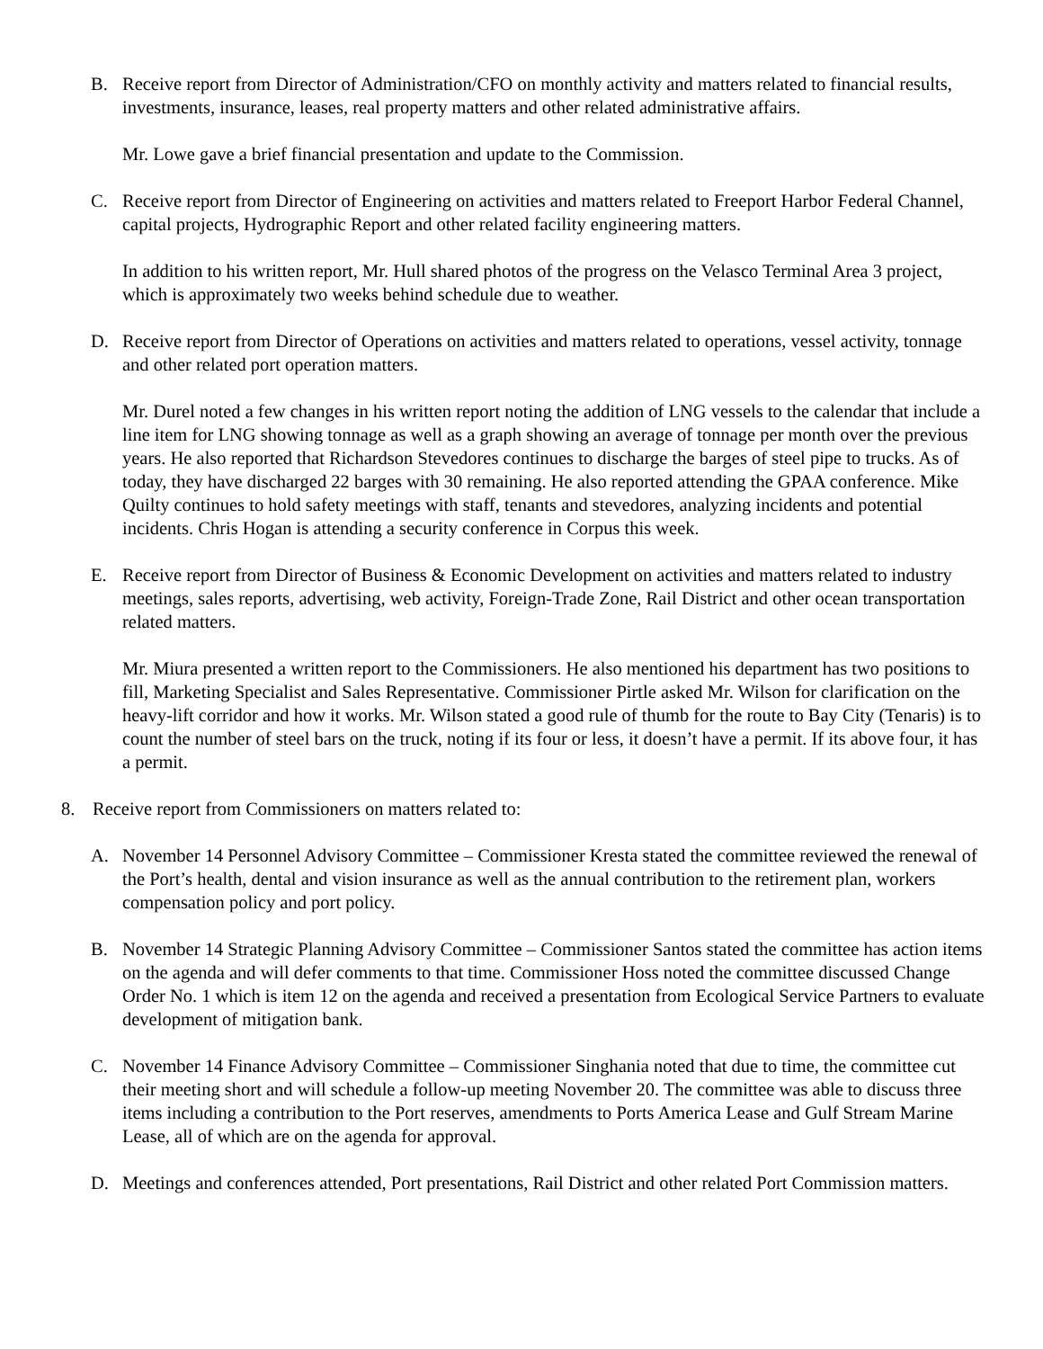B. Receive report from Director of Administration/CFO on monthly activity and matters related to financial results, investments, insurance, leases, real property matters and other related administrative affairs.
Mr. Lowe gave a brief financial presentation and update to the Commission.
C. Receive report from Director of Engineering on activities and matters related to Freeport Harbor Federal Channel, capital projects, Hydrographic Report and other related facility engineering matters.
In addition to his written report, Mr. Hull shared photos of the progress on the Velasco Terminal Area 3 project, which is approximately two weeks behind schedule due to weather.
D. Receive report from Director of Operations on activities and matters related to operations, vessel activity, tonnage and other related port operation matters.
Mr. Durel noted a few changes in his written report noting the addition of LNG vessels to the calendar that include a line item for LNG showing tonnage as well as a graph showing an average of tonnage per month over the previous years. He also reported that Richardson Stevedores continues to discharge the barges of steel pipe to trucks. As of today, they have discharged 22 barges with 30 remaining. He also reported attending the GPAA conference. Mike Quilty continues to hold safety meetings with staff, tenants and stevedores, analyzing incidents and potential incidents. Chris Hogan is attending a security conference in Corpus this week.
E. Receive report from Director of Business & Economic Development on activities and matters related to industry meetings, sales reports, advertising, web activity, Foreign-Trade Zone, Rail District and other ocean transportation related matters.
Mr. Miura presented a written report to the Commissioners. He also mentioned his department has two positions to fill, Marketing Specialist and Sales Representative. Commissioner Pirtle asked Mr. Wilson for clarification on the heavy-lift corridor and how it works. Mr. Wilson stated a good rule of thumb for the route to Bay City (Tenaris) is to count the number of steel bars on the truck, noting if its four or less, it doesn’t have a permit. If its above four, it has a permit.
8. Receive report from Commissioners on matters related to:
A. November 14 Personnel Advisory Committee – Commissioner Kresta stated the committee reviewed the renewal of the Port’s health, dental and vision insurance as well as the annual contribution to the retirement plan, workers compensation policy and port policy.
B. November 14 Strategic Planning Advisory Committee – Commissioner Santos stated the committee has action items on the agenda and will defer comments to that time. Commissioner Hoss noted the committee discussed Change Order No. 1 which is item 12 on the agenda and received a presentation from Ecological Service Partners to evaluate development of mitigation bank.
C. November 14 Finance Advisory Committee – Commissioner Singhania noted that due to time, the committee cut their meeting short and will schedule a follow-up meeting November 20. The committee was able to discuss three items including a contribution to the Port reserves, amendments to Ports America Lease and Gulf Stream Marine Lease, all of which are on the agenda for approval.
D. Meetings and conferences attended, Port presentations, Rail District and other related Port Commission matters.